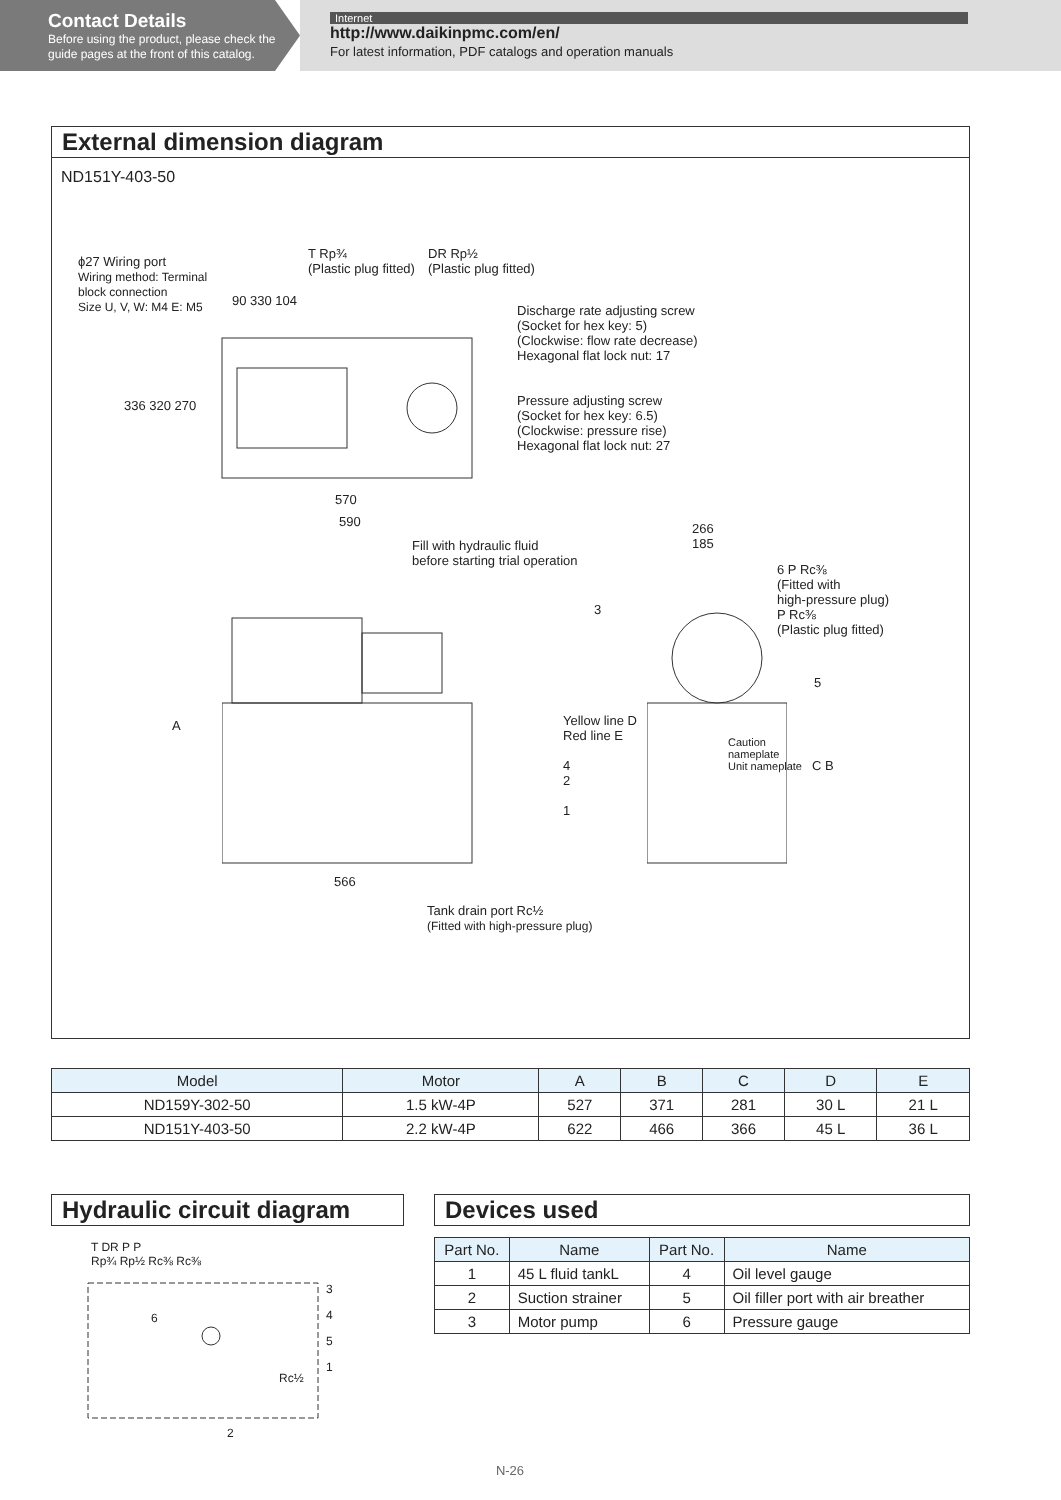Contact Details
Before using the product, please check the guide pages at the front of this catalog.
Internet
http://www.daikinpmc.com/en/
For latest information, PDF catalogs and operation manuals
External dimension diagram
ND151Y-403-50
ϕ27 Wiring port
Wiring method: Terminal
block connection
Size U, V, W: M4 E: M5
T Rp¾
(Plastic plug fitted)
DR Rp½
(Plastic plug fitted)
90 330 104
Discharge rate adjusting screw
(Socket for hex key: 5)
(Clockwise: flow rate decrease)
Hexagonal flat lock nut: 17
Pressure adjusting screw
(Socket for hex key: 6.5)
(Clockwise: pressure rise)
Hexagonal flat lock nut: 27
336 320 270
570
590
Fill with hydraulic fluid
before starting trial operation
266
185
6 P Rc⅜
(Fitted with
high-pressure plug)
P Rc⅜
(Plastic plug fitted)
3
5
A
Yellow line D
Red line E
4
2
1
Caution
nameplate
Unit nameplate
C B
566
Tank drain port Rc½
(Fitted with high-pressure plug)
| Model | Motor | A | B | C | D | E |
| --- | --- | --- | --- | --- | --- | --- |
| ND159Y-302-50 | 1.5 kW-4P | 527 | 371 | 281 | 30 L | 21 L |
| ND151Y-403-50 | 2.2 kW-4P | 622 | 466 | 366 | 45 L | 36 L |
Hydraulic circuit diagram
T DR P P
Rp¾ Rp½ Rc⅜ Rc⅜
6
3
4
5
1
Rc½
2
Devices used
| Part No. | Name | Part No. | Name |
| --- | --- | --- | --- |
| 1 | 45 L fluid tankL | 4 | Oil level gauge |
| 2 | Suction strainer | 5 | Oil filler port with air breather |
| 3 | Motor pump | 6 | Pressure gauge |
N-26